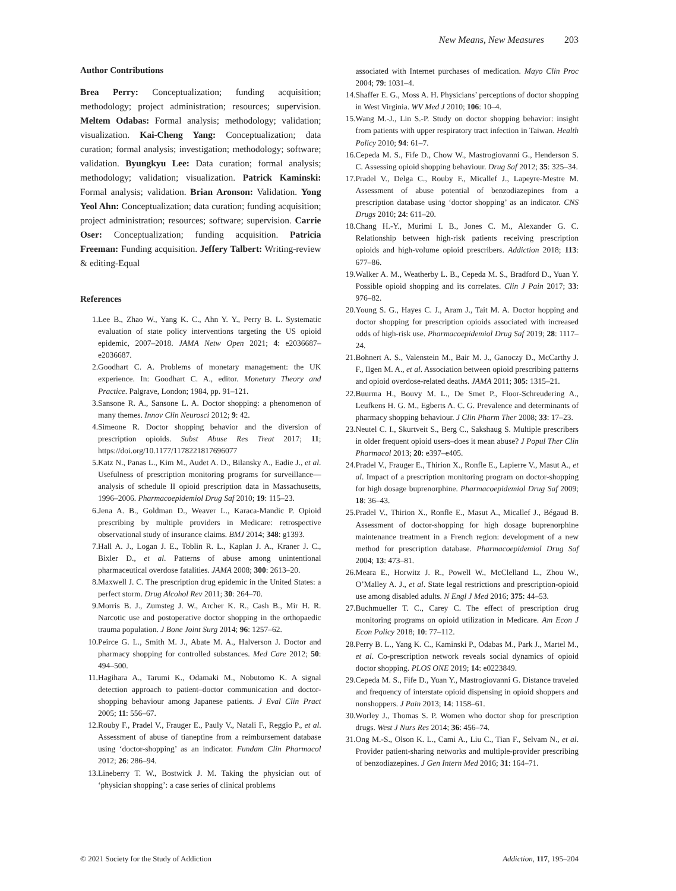New Means, New Measures 203
Author Contributions
Brea Perry: Conceptualization; funding acquisition; methodology; project administration; resources; supervision. Meltem Odabas: Formal analysis; methodology; validation; visualization. Kai-Cheng Yang: Conceptualization; data curation; formal analysis; investigation; methodology; software; validation. Byungkyu Lee: Data curation; formal analysis; methodology; validation; visualization. Patrick Kaminski: Formal analysis; validation. Brian Aronson: Validation. Yong Yeol Ahn: Conceptualization; data curation; funding acquisition; project administration; resources; software; supervision. Carrie Oser: Conceptualization; funding acquisition. Patricia Freeman: Funding acquisition. Jeffery Talbert: Writing-review & editing-Equal
References
1. Lee B., Zhao W., Yang K. C., Ahn Y. Y., Perry B. L. Systematic evaluation of state policy interventions targeting the US opioid epidemic, 2007–2018. JAMA Netw Open 2021; 4: e2036687–e2036687.
2. Goodhart C. A. Problems of monetary management: the UK experience. In: Goodhart C. A., editor. Monetary Theory and Practice. Palgrave, London; 1984, pp. 91–121.
3. Sansone R. A., Sansone L. A. Doctor shopping: a phenomenon of many themes. Innov Clin Neurosci 2012; 9: 42.
4. Simeone R. Doctor shopping behavior and the diversion of prescription opioids. Subst Abuse Res Treat 2017; 11; https://doi.org/10.1177/1178221817696077
5. Katz N., Panas L., Kim M., Audet A. D., Bilansky A., Eadie J., et al. Usefulness of prescription monitoring programs for surveillance—analysis of schedule II opioid prescription data in Massachusetts, 1996–2006. Pharmacoepidemiol Drug Saf 2010; 19: 115–23.
6. Jena A. B., Goldman D., Weaver L., Karaca-Mandic P. Opioid prescribing by multiple providers in Medicare: retrospective observational study of insurance claims. BMJ 2014; 348: g1393.
7. Hall A. J., Logan J. E., Toblin R. L., Kaplan J. A., Kraner J. C., Bixler D., et al. Patterns of abuse among unintentional pharmaceutical overdose fatalities. JAMA 2008; 300: 2613–20.
8. Maxwell J. C. The prescription drug epidemic in the United States: a perfect storm. Drug Alcohol Rev 2011; 30: 264–70.
9. Morris B. J., Zumsteg J. W., Archer K. R., Cash B., Mir H. R. Narcotic use and postoperative doctor shopping in the orthopaedic trauma population. J Bone Joint Surg 2014; 96: 1257–62.
10. Peirce G. L., Smith M. J., Abate M. A., Halverson J. Doctor and pharmacy shopping for controlled substances. Med Care 2012; 50: 494–500.
11. Hagihara A., Tarumi K., Odamaki M., Nobutomo K. A signal detection approach to patient–doctor communication and doctor-shopping behaviour among Japanese patients. J Eval Clin Pract 2005; 11: 556–67.
12. Rouby F., Pradel V., Frauger E., Pauly V., Natali F., Reggio P., et al. Assessment of abuse of tianeptine from a reimbursement database using ‘doctor-shopping’ as an indicator. Fundam Clin Pharmacol 2012; 26: 286–94.
13. Lineberry T. W., Bostwick J. M. Taking the physician out of ‘physician shopping’: a case series of clinical problems
associated with Internet purchases of medication. Mayo Clin Proc 2004; 79: 1031–4.
14. Shaffer E. G., Moss A. H. Physicians’ perceptions of doctor shopping in West Virginia. WV Med J 2010; 106: 10–4.
15. Wang M.-J., Lin S.-P. Study on doctor shopping behavior: insight from patients with upper respiratory tract infection in Taiwan. Health Policy 2010; 94: 61–7.
16. Cepeda M. S., Fife D., Chow W., Mastrogiovanni G., Henderson S. C. Assessing opioid shopping behaviour. Drug Saf 2012; 35: 325–34.
17. Pradel V., Delga C., Rouby F., Micallef J., Lapeyre-Mestre M. Assessment of abuse potential of benzodiazepines from a prescription database using ‘doctor shopping’ as an indicator. CNS Drugs 2010; 24: 611–20.
18. Chang H.-Y., Murimi I. B., Jones C. M., Alexander G. C. Relationship between high-risk patients receiving prescription opioids and high-volume opioid prescribers. Addiction 2018; 113: 677–86.
19. Walker A. M., Weatherby L. B., Cepeda M. S., Bradford D., Yuan Y. Possible opioid shopping and its correlates. Clin J Pain 2017; 33: 976–82.
20. Young S. G., Hayes C. J., Aram J., Tait M. A. Doctor hopping and doctor shopping for prescription opioids associated with increased odds of high-risk use. Pharmacoepidemiol Drug Saf 2019; 28: 1117–24.
21. Bohnert A. S., Valenstein M., Bair M. J., Ganoczy D., McCarthy J. F., Ilgen M. A., et al. Association between opioid prescribing patterns and opioid overdose-related deaths. JAMA 2011; 305: 1315–21.
22. Buurma H., Bouvy M. L., De Smet P., Floor-Schreudering A., Leufkens H. G. M., Egberts A. C. G. Prevalence and determinants of pharmacy shopping behaviour. J Clin Pharm Ther 2008; 33: 17–23.
23. Neutel C. I., Skurtveit S., Berg C., Sakshaug S. Multiple prescribers in older frequent opioid users–does it mean abuse? J Popul Ther Clin Pharmacol 2013; 20: e397–e405.
24. Pradel V., Frauger E., Thirion X., Ronfle E., Lapierre V., Masut A., et al. Impact of a prescription monitoring program on doctor-shopping for high dosage buprenorphine. Pharmacoepidemiol Drug Saf 2009; 18: 36–43.
25. Pradel V., Thirion X., Ronfle E., Masut A., Micallef J., Bégaud B. Assessment of doctor-shopping for high dosage buprenorphine maintenance treatment in a French region: development of a new method for prescription database. Pharmacoepidemiol Drug Saf 2004; 13: 473–81.
26. Meara E., Horwitz J. R., Powell W., McClelland L., Zhou W., O’Malley A. J., et al. State legal restrictions and prescription-opioid use among disabled adults. N Engl J Med 2016; 375: 44–53.
27. Buchmueller T. C., Carey C. The effect of prescription drug monitoring programs on opioid utilization in Medicare. Am Econ J Econ Policy 2018; 10: 77–112.
28. Perry B. L., Yang K. C., Kaminski P., Odabas M., Park J., Martel M., et al. Co-prescription network reveals social dynamics of opioid doctor shopping. PLOS ONE 2019; 14: e0223849.
29. Cepeda M. S., Fife D., Yuan Y., Mastrogiovanni G. Distance traveled and frequency of interstate opioid dispensing in opioid shoppers and nonshoppers. J Pain 2013; 14: 1158–61.
30. Worley J., Thomas S. P. Women who doctor shop for prescription drugs. West J Nurs Res 2014; 36: 456–74.
31. Ong M.-S., Olson K. L., Cami A., Liu C., Tian F., Selvam N., et al. Provider patient-sharing networks and multiple-provider prescribing of benzodiazepines. J Gen Intern Med 2016; 31: 164–71.
© 2021 Society for the Study of Addiction Addiction, 117, 195–204